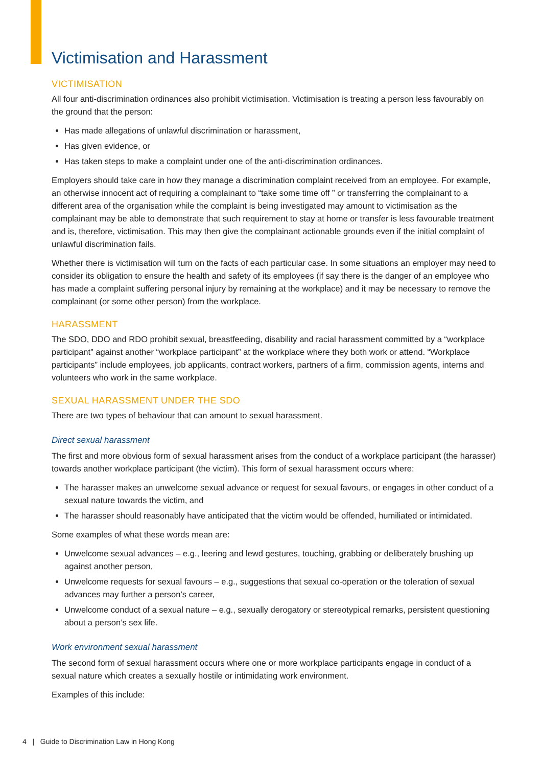Victimisation and Harassment
VICTIMISATION
All four anti-discrimination ordinances also prohibit victimisation. Victimisation is treating a person less favourably on the ground that the person:
Has made allegations of unlawful discrimination or harassment,
Has given evidence, or
Has taken steps to make a complaint under one of the anti-discrimination ordinances.
Employers should take care in how they manage a discrimination complaint received from an employee. For example, an otherwise innocent act of requiring a complainant to “take some time off ” or transferring the complainant to a different area of the organisation while the complaint is being investigated may amount to victimisation as the complainant may be able to demonstrate that such requirement to stay at home or transfer is less favourable treatment and is, therefore, victimisation. This may then give the complainant actionable grounds even if the initial complaint of unlawful discrimination fails.
Whether there is victimisation will turn on the facts of each particular case. In some situations an employer may need to consider its obligation to ensure the health and safety of its employees (if say there is the danger of an employee who has made a complaint suffering personal injury by remaining at the workplace) and it may be necessary to remove the complainant (or some other person) from the workplace.
HARASSMENT
The SDO, DDO and RDO prohibit sexual, breastfeeding, disability and racial harassment committed by a “workplace participant” against another “workplace participant” at the workplace where they both work or attend. “Workplace participants” include employees, job applicants, contract workers, partners of a firm, commission agents, interns and volunteers who work in the same workplace.
SEXUAL HARASSMENT UNDER THE SDO
There are two types of behaviour that can amount to sexual harassment.
Direct sexual harassment
The first and more obvious form of sexual harassment arises from the conduct of a workplace participant (the harasser) towards another workplace participant (the victim). This form of sexual harassment occurs where:
The harasser makes an unwelcome sexual advance or request for sexual favours, or engages in other conduct of a sexual nature towards the victim, and
The harasser should reasonably have anticipated that the victim would be offended, humiliated or intimidated.
Some examples of what these words mean are:
Unwelcome sexual advances – e.g., leering and lewd gestures, touching, grabbing or deliberately brushing up against another person,
Unwelcome requests for sexual favours – e.g., suggestions that sexual co-operation or the toleration of sexual advances may further a person’s career,
Unwelcome conduct of a sexual nature – e.g., sexually derogatory or stereotypical remarks, persistent questioning about a person’s sex life.
Work environment sexual harassment
The second form of sexual harassment occurs where one or more workplace participants engage in conduct of a sexual nature which creates a sexually hostile or intimidating work environment.
Examples of this include:
4 | Guide to Discrimination Law in Hong Kong